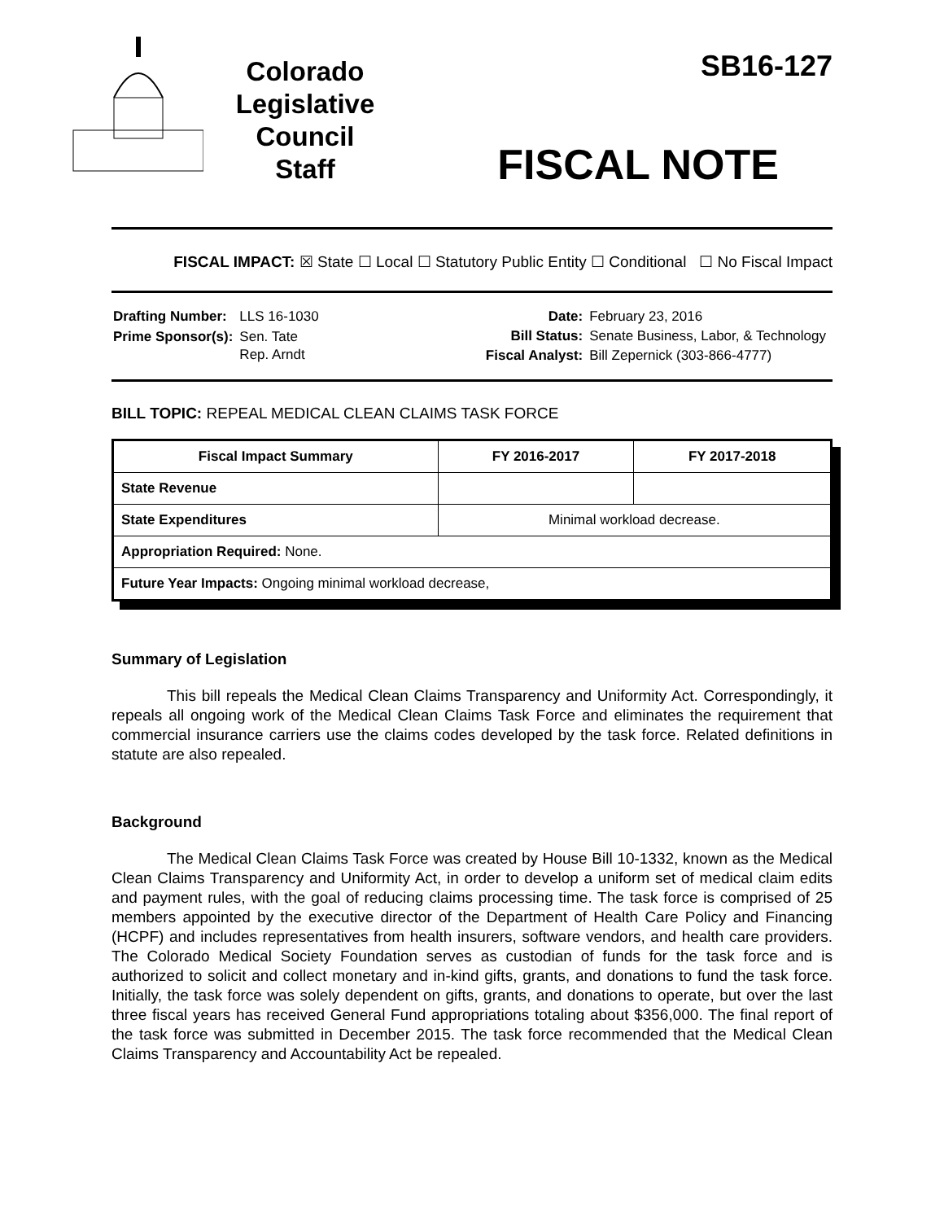Colorado
Legislative
Council
Staff
SB16-127
FISCAL NOTE
FISCAL IMPACT: ☒ State ☐ Local ☐ Statutory Public Entity ☐ Conditional ☐ No Fiscal Impact
| Drafting Number: | LLS 16-1030 |
| Prime Sponsor(s): | Sen. Tate Rep. Arndt |
| Date: | February 23, 2016 |
| Bill Status: | Senate Business, Labor, & Technology |
| Fiscal Analyst: | Bill Zepernick (303-866-4777) |
BILL TOPIC: REPEAL MEDICAL CLEAN CLAIMS TASK FORCE
| Fiscal Impact Summary | FY 2016-2017 | FY 2017-2018 |
| --- | --- | --- |
| State Revenue | | |
| State Expenditures | Minimal workload decrease. | |
| Appropriation Required: None. | | |
| Future Year Impacts: Ongoing minimal workload decrease, | | |
Summary of Legislation
This bill repeals the Medical Clean Claims Transparency and Uniformity Act. Correspondingly, it repeals all ongoing work of the Medical Clean Claims Task Force and eliminates the requirement that commercial insurance carriers use the claims codes developed by the task force. Related definitions in statute are also repealed.
Background
The Medical Clean Claims Task Force was created by House Bill 10-1332, known as the Medical Clean Claims Transparency and Uniformity Act, in order to develop a uniform set of medical claim edits and payment rules, with the goal of reducing claims processing time. The task force is comprised of 25 members appointed by the executive director of the Department of Health Care Policy and Financing (HCPF) and includes representatives from health insurers, software vendors, and health care providers. The Colorado Medical Society Foundation serves as custodian of funds for the task force and is authorized to solicit and collect monetary and in-kind gifts, grants, and donations to fund the task force. Initially, the task force was solely dependent on gifts, grants, and donations to operate, but over the last three fiscal years has received General Fund appropriations totaling about $356,000. The final report of the task force was submitted in December 2015. The task force recommended that the Medical Clean Claims Transparency and Accountability Act be repealed.